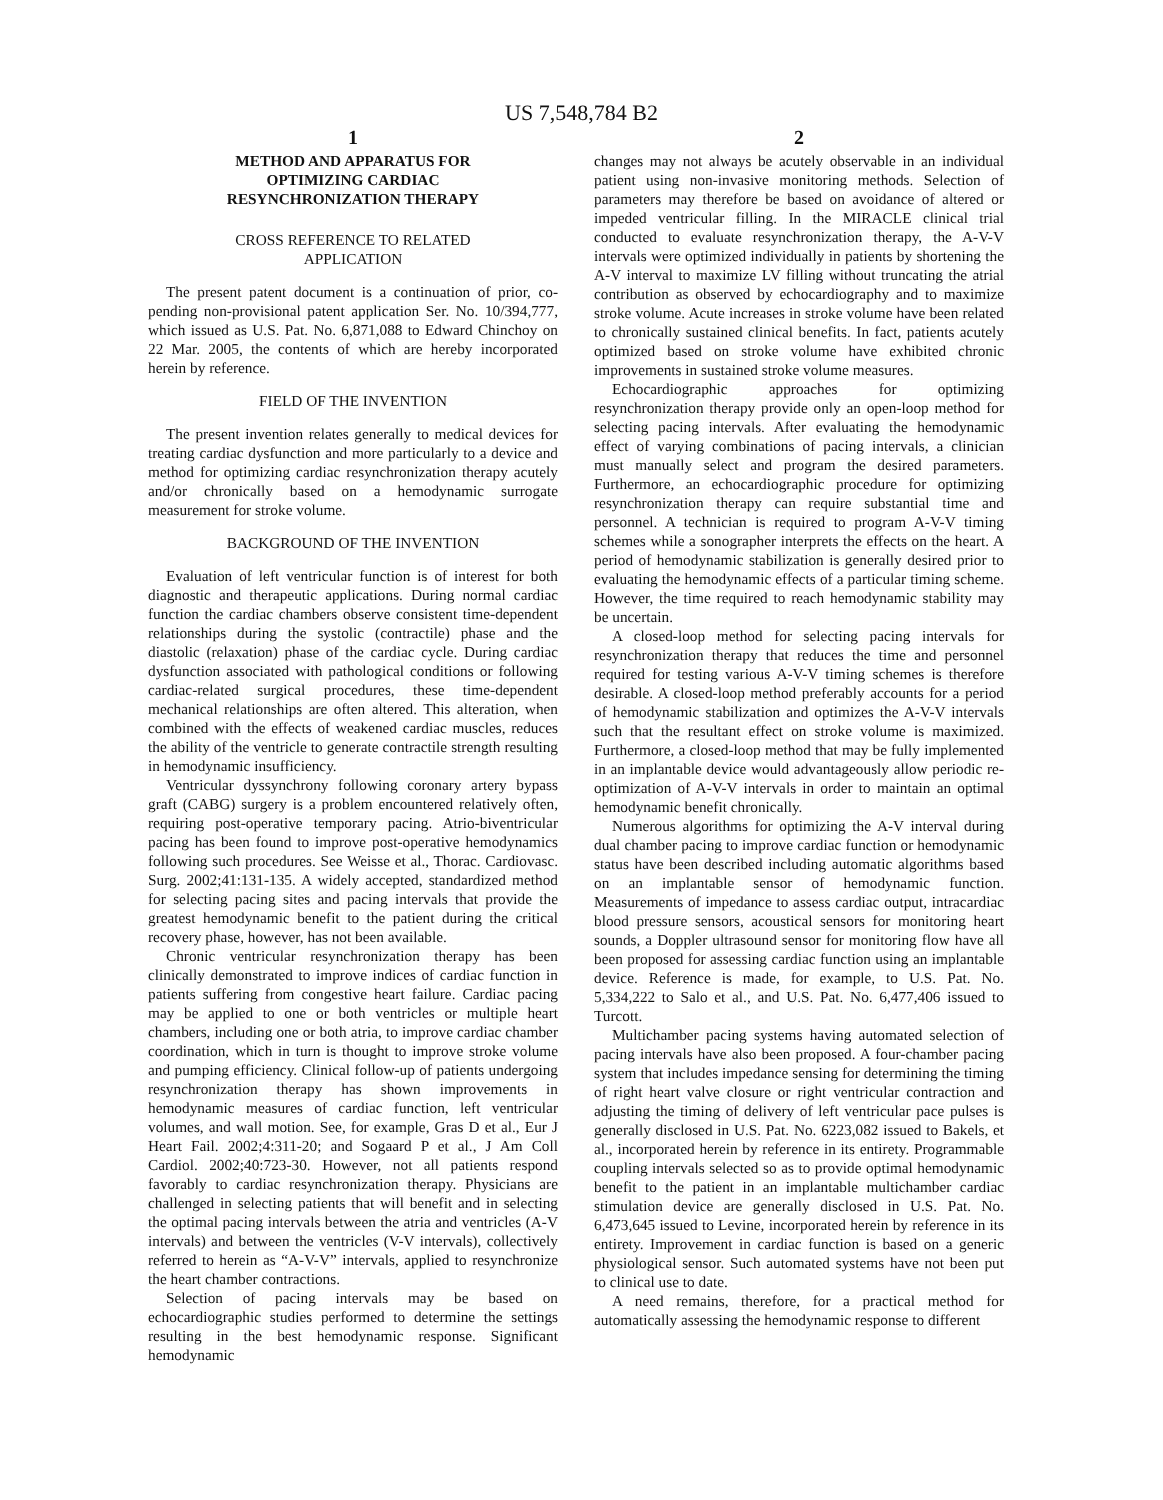US 7,548,784 B2
1
METHOD AND APPARATUS FOR
OPTIMIZING CARDIAC
RESYNCHRONIZATION THERAPY
CROSS REFERENCE TO RELATED
APPLICATION
The present patent document is a continuation of prior, co-pending non-provisional patent application Ser. No. 10/394,777, which issued as U.S. Pat. No. 6,871,088 to Edward Chinchoy on 22 Mar. 2005, the contents of which are hereby incorporated herein by reference.
FIELD OF THE INVENTION
The present invention relates generally to medical devices for treating cardiac dysfunction and more particularly to a device and method for optimizing cardiac resynchronization therapy acutely and/or chronically based on a hemodynamic surrogate measurement for stroke volume.
BACKGROUND OF THE INVENTION
Evaluation of left ventricular function is of interest for both diagnostic and therapeutic applications. During normal cardiac function the cardiac chambers observe consistent time-dependent relationships during the systolic (contractile) phase and the diastolic (relaxation) phase of the cardiac cycle. During cardiac dysfunction associated with pathological conditions or following cardiac-related surgical procedures, these time-dependent mechanical relationships are often altered. This alteration, when combined with the effects of weakened cardiac muscles, reduces the ability of the ventricle to generate contractile strength resulting in hemodynamic insufficiency.
Ventricular dyssynchrony following coronary artery bypass graft (CABG) surgery is a problem encountered relatively often, requiring post-operative temporary pacing. Atrio-biventricular pacing has been found to improve post-operative hemodynamics following such procedures. See Weisse et al., Thorac. Cardiovasc. Surg. 2002;41:131-135. A widely accepted, standardized method for selecting pacing sites and pacing intervals that provide the greatest hemodynamic benefit to the patient during the critical recovery phase, however, has not been available.
Chronic ventricular resynchronization therapy has been clinically demonstrated to improve indices of cardiac function in patients suffering from congestive heart failure. Cardiac pacing may be applied to one or both ventricles or multiple heart chambers, including one or both atria, to improve cardiac chamber coordination, which in turn is thought to improve stroke volume and pumping efficiency. Clinical follow-up of patients undergoing resynchronization therapy has shown improvements in hemodynamic measures of cardiac function, left ventricular volumes, and wall motion. See, for example, Gras D et al., Eur J Heart Fail. 2002;4:311-20; and Sogaard P et al., J Am Coll Cardiol. 2002;40:723-30. However, not all patients respond favorably to cardiac resynchronization therapy. Physicians are challenged in selecting patients that will benefit and in selecting the optimal pacing intervals between the atria and ventricles (A-V intervals) and between the ventricles (V-V intervals), collectively referred to herein as “A-V-V” intervals, applied to resynchronize the heart chamber contractions.
Selection of pacing intervals may be based on echocardiographic studies performed to determine the settings resulting in the best hemodynamic response. Significant hemodynamic
2
changes may not always be acutely observable in an individual patient using non-invasive monitoring methods. Selection of parameters may therefore be based on avoidance of altered or impeded ventricular filling. In the MIRACLE clinical trial conducted to evaluate resynchronization therapy, the A-V-V intervals were optimized individually in patients by shortening the A-V interval to maximize LV filling without truncating the atrial contribution as observed by echocardiography and to maximize stroke volume. Acute increases in stroke volume have been related to chronically sustained clinical benefits. In fact, patients acutely optimized based on stroke volume have exhibited chronic improvements in sustained stroke volume measures.
Echocardiographic approaches for optimizing resynchronization therapy provide only an open-loop method for selecting pacing intervals. After evaluating the hemodynamic effect of varying combinations of pacing intervals, a clinician must manually select and program the desired parameters. Furthermore, an echocardiographic procedure for optimizing resynchronization therapy can require substantial time and personnel. A technician is required to program A-V-V timing schemes while a sonographer interprets the effects on the heart. A period of hemodynamic stabilization is generally desired prior to evaluating the hemodynamic effects of a particular timing scheme. However, the time required to reach hemodynamic stability may be uncertain.
A closed-loop method for selecting pacing intervals for resynchronization therapy that reduces the time and personnel required for testing various A-V-V timing schemes is therefore desirable. A closed-loop method preferably accounts for a period of hemodynamic stabilization and optimizes the A-V-V intervals such that the resultant effect on stroke volume is maximized. Furthermore, a closed-loop method that may be fully implemented in an implantable device would advantageously allow periodic re-optimization of A-V-V intervals in order to maintain an optimal hemodynamic benefit chronically.
Numerous algorithms for optimizing the A-V interval during dual chamber pacing to improve cardiac function or hemodynamic status have been described including automatic algorithms based on an implantable sensor of hemodynamic function. Measurements of impedance to assess cardiac output, intracardiac blood pressure sensors, acoustical sensors for monitoring heart sounds, a Doppler ultrasound sensor for monitoring flow have all been proposed for assessing cardiac function using an implantable device. Reference is made, for example, to U.S. Pat. No. 5,334,222 to Salo et al., and U.S. Pat. No. 6,477,406 issued to Turcott.
Multichamber pacing systems having automated selection of pacing intervals have also been proposed. A four-chamber pacing system that includes impedance sensing for determining the timing of right heart valve closure or right ventricular contraction and adjusting the timing of delivery of left ventricular pace pulses is generally disclosed in U.S. Pat. No. 6223,082 issued to Bakels, et al., incorporated herein by reference in its entirety. Programmable coupling intervals selected so as to provide optimal hemodynamic benefit to the patient in an implantable multichamber cardiac stimulation device are generally disclosed in U.S. Pat. No. 6,473,645 issued to Levine, incorporated herein by reference in its entirety. Improvement in cardiac function is based on a generic physiological sensor. Such automated systems have not been put to clinical use to date.
A need remains, therefore, for a practical method for automatically assessing the hemodynamic response to different